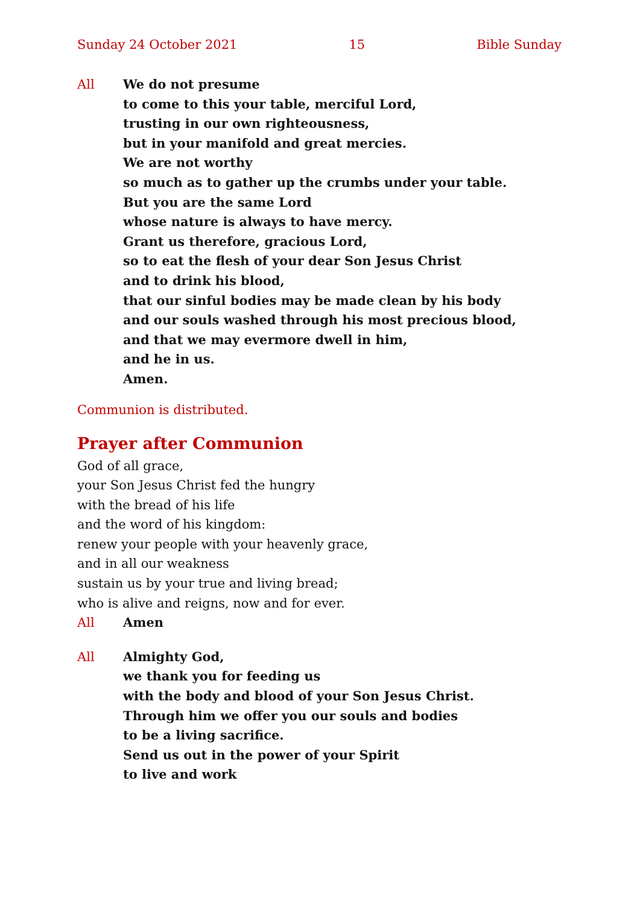Sunday 24 October 2021 15 Bible Sunday
All We do not presume
to come to this your table, merciful Lord,
trusting in our own righteousness,
but in your manifold and great mercies.
We are not worthy
so much as to gather up the crumbs under your table.
But you are the same Lord
whose nature is always to have mercy.
Grant us therefore, gracious Lord,
so to eat the flesh of your dear Son Jesus Christ
and to drink his blood,
that our sinful bodies may be made clean by his body
and our souls washed through his most precious blood,
and that we may evermore dwell in him,
and he in us.
Amen.
Communion is distributed.
Prayer after Communion
God of all grace,
your Son Jesus Christ fed the hungry
with the bread of his life
and the word of his kingdom:
renew your people with your heavenly grace,
and in all our weakness
sustain us by your true and living bread;
who is alive and reigns, now and for ever.
All Amen
All Almighty God,
we thank you for feeding us
with the body and blood of your Son Jesus Christ.
Through him we offer you our souls and bodies
to be a living sacrifice.
Send us out in the power of your Spirit
to live and work